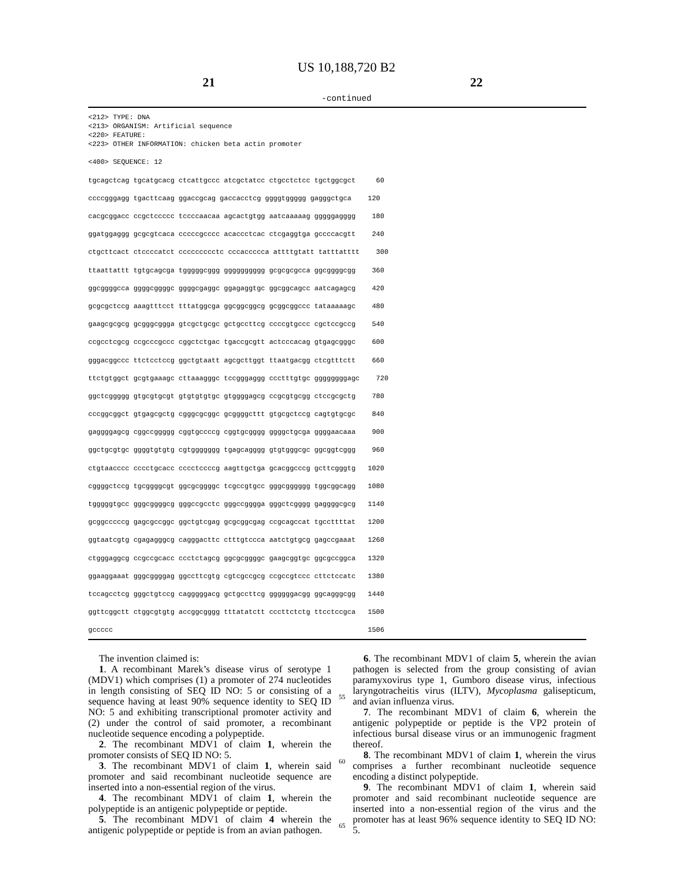US 10,188,720 B2
21 22
-continued
<212> TYPE: DNA
<213> ORGANISM: Artificial sequence
<220> FEATURE:
<223> OTHER INFORMATION: chicken beta actin promoter

<400> SEQUENCE: 12

tgcagctcag tgcatgcacg ctcattgccc atcgctatcc ctgcctctcc tgctggcgct     60

ccccgggagg tgacttcaag ggaccgcag gaccacctcg ggggtggggg gagggctgca    120

cacgcggacc ccgctccccc tccccaacaa agcactgtgg aatcaaaaag gggggagggg    180

ggatggaggg gcgcgtcaca cccccgcccc acaccctcac ctcgaggtga gccccacgtt    240

ctgcttcact ctccccatct ccccccccctc cccaccccca attttgtatt tatttatttt    300

ttaattattt tgtgcagcga tgggggcggg gggggggggg gcgcgcgcca ggcggggcgg    360

ggcggggcca ggggcggggc ggggcgaggc ggagaggtgc ggcggcagcc aatcagagcg    420

gcgcgctccg aaagtttcct tttatggcga ggcggcggcg gcggcggccc tataaaaagc    480

gaagcgcgcg gcgggcggga gtcgctgcgc gctgccttcg ccccgtgccc cgctccgccg    540

ccgcctcgcg ccgcccgccc cggctctgac tgaccgcgtt actcccacag gtgagcgggc    600

gggacggccc ttctcctccg ggctgtaatt agcgcttggt ttaatgacgg ctcgtttctt    660

ttctgtggct gcgtgaaagc cttaaagggc tccgggaggg ccctttgtgc ggggggggagc    720

ggctcggggg gtgcgtgcgt gtgtgtgtgc gtggggagcg ccgcgtgcgg ctccgcgctg    780

cccggcggct gtgagcgctg cgggcgcggc gcggggcttt gtgcgctccg cagtgtgcgc    840

gaggggagcg cggccggggg cggtgccccg cggtgcgggg ggggctgcga ggggaacaaa    900

ggctgcgtgc ggggtgtgtg cgtggggggg tgagcagggg gtgtgggcgc ggcggtcggg    960

ctgtaacccc cccctgcacc cccctccccg aagttgctga gcacggcccg gcttcgggtg   1020

cggggctccg tgcggggcgt ggcgcggggc tcgccgtgcc gggcgggggg tggcggcagg   1080

tgggggtgcc gggcggggcg gggccgcctc gggccgggga gggctcgggg gaggggcgcg   1140

gcggcccccg gagcgccggc ggctgtcgag gcgcggcgag ccgcagccat tgccttttat   1200

ggtaatcgtg cgagagggcg cagggacttc ctttgtccca aatctgtgcg gagccgaaat   1260

ctgggaggcg ccgccgcacc ccctctagcg ggcgcggggc gaagcggtgc ggcgccggca   1320

ggaaggaaat gggcggggag ggccttcgtg cgtcgccgcg ccgccgtccc cttctccatc   1380

tccagcctcg gggctgtccg cagggggacg gctgccttcg ggggggacgg ggcagggcgg   1440

ggttcggctt ctggcgtgtg accggcgggg tttatatctt cccttctctg ttcctccgca   1500

gccccc                                                              1506
The invention claimed is:
1. A recombinant Marek’s disease virus of serotype 1 (MDV1) which comprises (1) a promoter of 274 nucleotides in length consisting of SEQ ID NO: 5 or consisting of a sequence having at least 90% sequence identity to SEQ ID NO: 5 and exhibiting transcriptional promoter activity and (2) under the control of said promoter, a recombinant nucleotide sequence encoding a polypeptide.
2. The recombinant MDV1 of claim 1, wherein the promoter consists of SEQ ID NO: 5.
3. The recombinant MDV1 of claim 1, wherein said promoter and said recombinant nucleotide sequence are inserted into a non-essential region of the virus.
4. The recombinant MDV1 of claim 1, wherein the polypeptide is an antigenic polypeptide or peptide.
5. The recombinant MDV1 of claim 4 wherein the antigenic polypeptide or peptide is from an avian pathogen.
55
60
65
6. The recombinant MDV1 of claim 5, wherein the avian pathogen is selected from the group consisting of avian paramyxovirus type 1, Gumboro disease virus, infectious laryngotracheitis virus (ILTV), Mycoplasma galisepticum, and avian influenza virus.
7. The recombinant MDV1 of claim 6, wherein the antigenic polypeptide or peptide is the VP2 protein of infectious bursal disease virus or an immunogenic fragment thereof.
8. The recombinant MDV1 of claim 1, wherein the virus comprises a further recombinant nucleotide sequence encoding a distinct polypeptide.
9. The recombinant MDV1 of claim 1, wherein said promoter and said recombinant nucleotide sequence are inserted into a non-essential region of the virus and the promoter has at least 96% sequence identity to SEQ ID NO: 5.